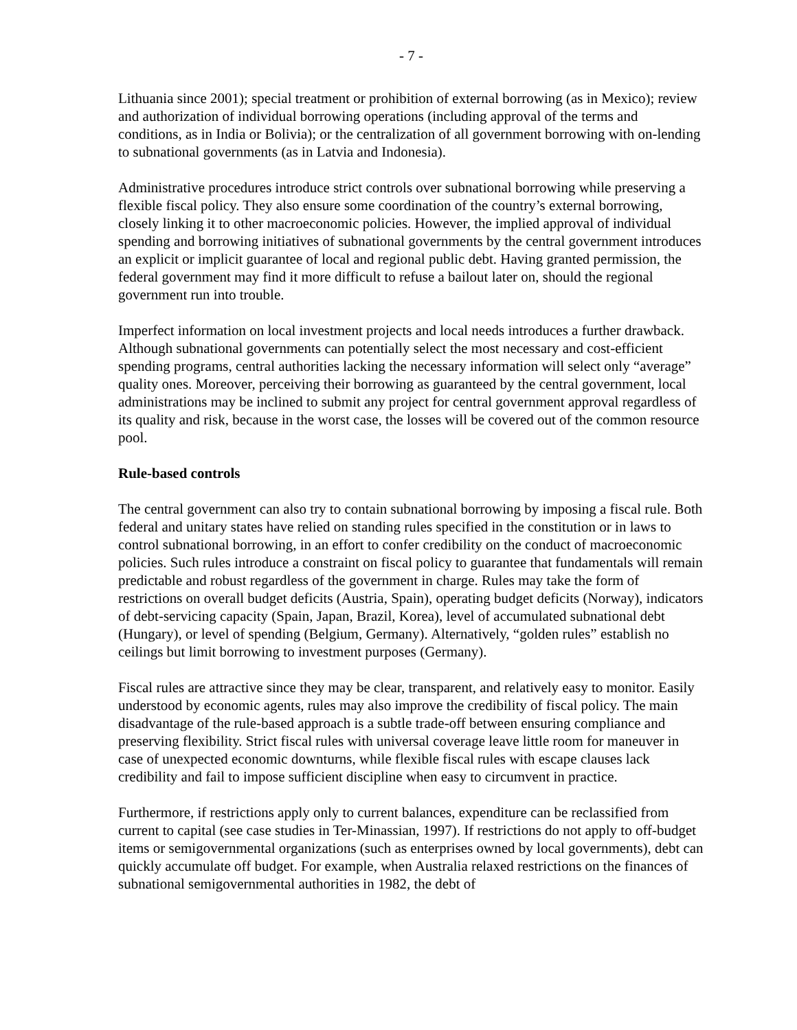- 7 -
Lithuania since 2001); special treatment or prohibition of external borrowing (as in Mexico); review and authorization of individual borrowing operations (including approval of the terms and conditions, as in India or Bolivia); or the centralization of all government borrowing with on-lending to subnational governments (as in Latvia and Indonesia).
Administrative procedures introduce strict controls over subnational borrowing while preserving a flexible fiscal policy. They also ensure some coordination of the country’s external borrowing, closely linking it to other macroeconomic policies. However, the implied approval of individual spending and borrowing initiatives of subnational governments by the central government introduces an explicit or implicit guarantee of local and regional public debt. Having granted permission, the federal government may find it more difficult to refuse a bailout later on, should the regional government run into trouble.
Imperfect information on local investment projects and local needs introduces a further drawback. Although subnational governments can potentially select the most necessary and cost-efficient spending programs, central authorities lacking the necessary information will select only “average” quality ones. Moreover, perceiving their borrowing as guaranteed by the central government, local administrations may be inclined to submit any project for central government approval regardless of its quality and risk, because in the worst case, the losses will be covered out of the common resource pool.
Rule-based controls
The central government can also try to contain subnational borrowing by imposing a fiscal rule. Both federal and unitary states have relied on standing rules specified in the constitution or in laws to control subnational borrowing, in an effort to confer credibility on the conduct of macroeconomic policies. Such rules introduce a constraint on fiscal policy to guarantee that fundamentals will remain predictable and robust regardless of the government in charge. Rules may take the form of restrictions on overall budget deficits (Austria, Spain), operating budget deficits (Norway), indicators of debt-servicing capacity (Spain, Japan, Brazil, Korea), level of accumulated subnational debt (Hungary), or level of spending (Belgium, Germany). Alternatively, “golden rules” establish no ceilings but limit borrowing to investment purposes (Germany).
Fiscal rules are attractive since they may be clear, transparent, and relatively easy to monitor. Easily understood by economic agents, rules may also improve the credibility of fiscal policy. The main disadvantage of the rule-based approach is a subtle trade-off between ensuring compliance and preserving flexibility. Strict fiscal rules with universal coverage leave little room for maneuver in case of unexpected economic downturns, while flexible fiscal rules with escape clauses lack credibility and fail to impose sufficient discipline when easy to circumvent in practice.
Furthermore, if restrictions apply only to current balances, expenditure can be reclassified from current to capital (see case studies in Ter-Minassian, 1997). If restrictions do not apply to off-budget items or semigovernmental organizations (such as enterprises owned by local governments), debt can quickly accumulate off budget. For example, when Australia relaxed restrictions on the finances of subnational semigovernmental authorities in 1982, the debt of